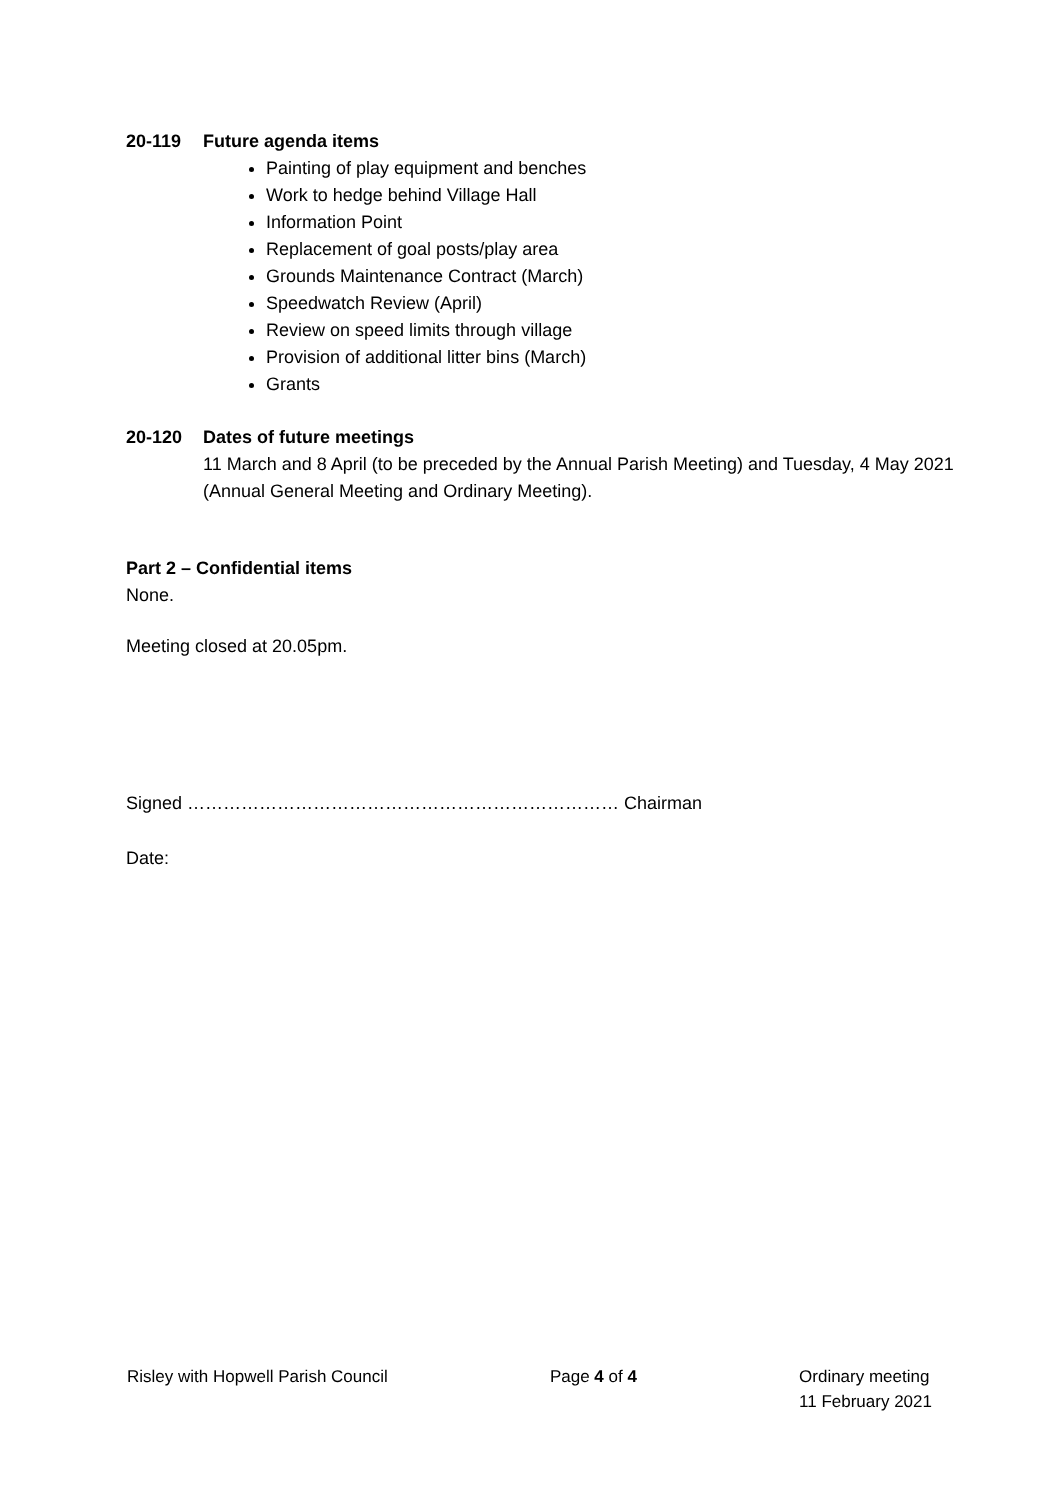20-119 Future agenda items
Painting of play equipment and benches
Work to hedge behind Village Hall
Information Point
Replacement of goal posts/play area
Grounds Maintenance Contract (March)
Speedwatch Review (April)
Review on speed limits through village
Provision of additional litter bins (March)
Grants
20-120 Dates of future meetings
11 March and 8 April (to be preceded by the Annual Parish Meeting) and Tuesday, 4 May 2021 (Annual General Meeting and Ordinary Meeting).
Part 2 – Confidential items
None.
Meeting closed at 20.05pm.
Signed ……………………………………………………………… Chairman
Date:
Risley with Hopwell Parish Council
Page 4 of 4 Ordinary meeting
11 February 2021